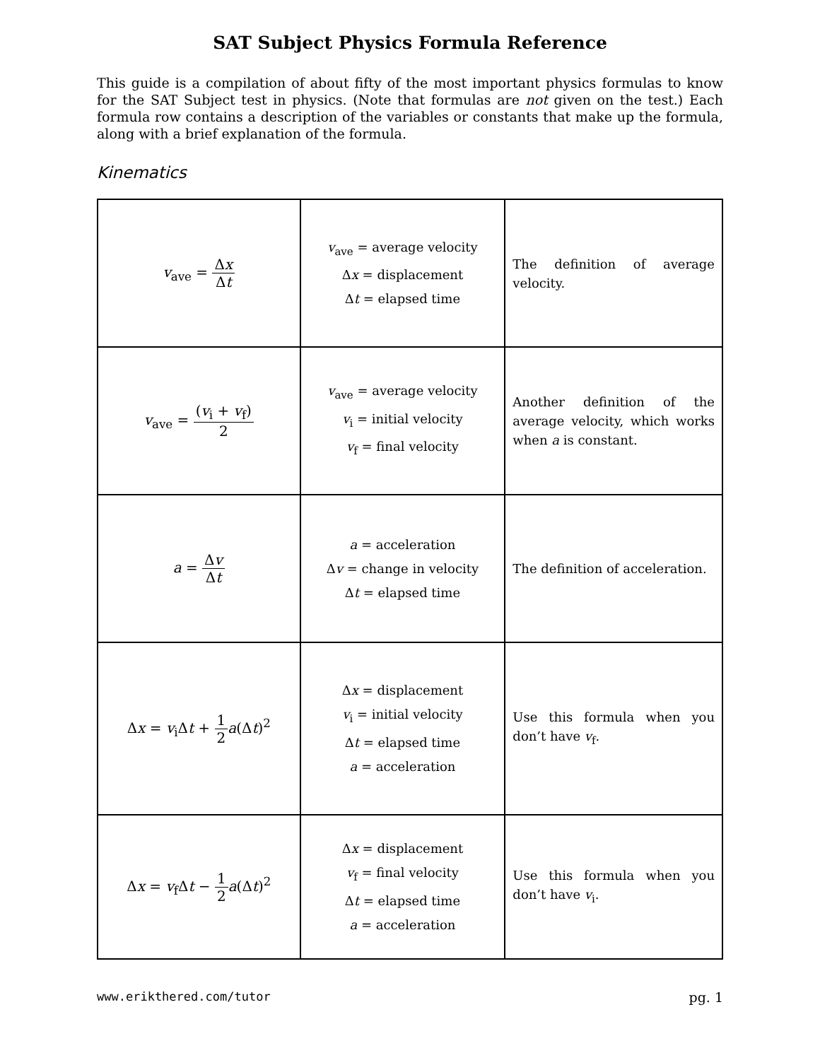SAT Subject Physics Formula Reference
This guide is a compilation of about fifty of the most important physics formulas to know for the SAT Subject test in physics. (Note that formulas are not given on the test.) Each formula row contains a description of the variables or constants that make up the formula, along with a brief explanation of the formula.
Kinematics
| v<sub>ave</sub> = Δ x Δ t | v<sub>ave</sub> = average velocity Δ x = displacement Δ t = elapsed time | The definition of average velocity. |
| v<sub>ave</sub> = ( v<sub>i</sub> + v<sub>f</sub>) 2 | v<sub>ave</sub> = average velocity v<sub>i</sub> = initial velocity v<sub>f</sub> = final velocity | Another definition of the average velocity, which works when a is constant. |
| a = Δ v Δ t | a = acceleration Δ v = change in velocity Δ t = elapsed time | The definition of acceleration. |
| Δ x = v<sub>i</sub>Δ t + 1 2 a (Δ t )<sup>2</sup> | Δ x = displacement v<sub>i</sub> = initial velocity Δ t = elapsed time a = acceleration | Use this formula when you don’t have v<sub>f</sub>. |
| Δ x = v<sub>f</sub>Δ t − 1 2 a (Δ t )<sup>2</sup> | Δ x = displacement v<sub>f</sub> = final velocity Δ t = elapsed time a = acceleration | Use this formula when you don’t have v<sub>i</sub>. |
www.erikthered.com/tutor pg. 1